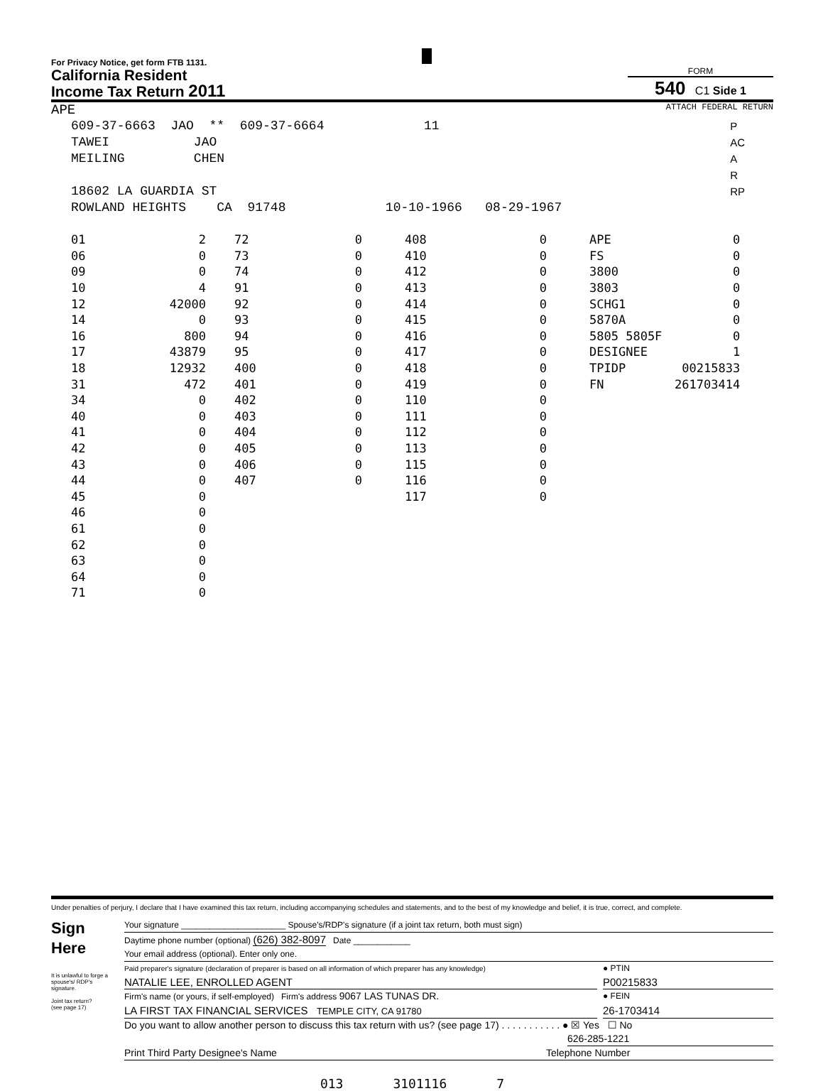For Privacy Notice, get form FTB 1131.
California Resident
Income Tax Return 2011
FORM
540 C1 Side 1
APE ATTACH FEDERAL RETURN
609-37-6663 JAO ** 609-37-6664 11 TAWEI JAO MEILING CHEN 18602 LA GUARDIA ST ROWLAND HEIGHTS CA 91748 10-10-1966 08-29-1967
P
AC
A
R
RP
| 01 | 2 | | 72 | 0 | | 408 | 0 | | APE | 0 |
| 06 | 0 | | 73 | 0 | | 410 | 0 | | FS | 0 |
| 09 | 0 | | 74 | 0 | | 412 | 0 | | 3800 | 0 |
| 10 | 4 | | 91 | 0 | | 413 | 0 | | 3803 | 0 |
| 12 | 42000 | | 92 | 0 | | 414 | 0 | | SCHG1 | 0 |
| 14 | 0 | | 93 | 0 | | 415 | 0 | | 5870A | 0 |
| 16 | 800 | | 94 | 0 | | 416 | 0 | | 5805 5805F | 0 |
| 17 | 43879 | | 95 | 0 | | 417 | 0 | | DESIGNEE | 1 |
| 18 | 12932 | | 400 | 0 | | 418 | 0 | | TPIDP | 00215833 |
| 31 | 472 | | 401 | 0 | | 419 | 0 | | FN | 261703414 |
| 34 | 0 | | 402 | 0 | | 110 | 0 | | | |
| 40 | 0 | | 403 | 0 | | 111 | 0 | | | |
| 41 | 0 | | 404 | 0 | | 112 | 0 | | | |
| 42 | 0 | | 405 | 0 | | 113 | 0 | | | |
| 43 | 0 | | 406 | 0 | | 115 | 0 | | | |
| 44 | 0 | | 407 | 0 | | 116 | 0 | | | |
| 45 | 0 | | | | | 117 | 0 | | | |
| 46 | 0 | | | | | | | | | |
| 61 | 0 | | | | | | | | | |
| 62 | 0 | | | | | | | | | |
| 63 | 0 | | | | | | | | | |
| 64 | 0 | | | | | | | | | |
| 71 | 0 | | | | | | | | | |
Under penalties of perjury, I declare that I have examined this tax return, including accompanying schedules and statements, and to the best of my knowledge and belief, it is true, correct, and complete.
Sign
Here
It is unlawful to forge a spouse's/ RDP's signature.
Joint tax return?
(see page 17)
Your signature ______________________ Spouse's/RDP's signature (if a joint tax return, both must sign)
Daytime phone number (optional) (626) 382-8097 Date ____________
Your email address (optional). Enter only one.
Paid preparer's signature (declaration of preparer is based on all information of which preparer has any knowledge) ● PTIN
NATALIE LEE, ENROLLED AGENT P00215833
Firm's name (or yours, if self-employed) Firm's address 9067 LAS TUNAS DR. ● FEIN
LA FIRST TAX FINANCIAL SERVICES TEMPLE CITY, CA 91780 26-1703414
Do you want to allow another person to discuss this tax return with us? (see page 17) . . . . . . . . . . . ● ☒ Yes ☐ No
626-285-1221
Print Third Party Designee's Name Telephone Number
013 3101116 7